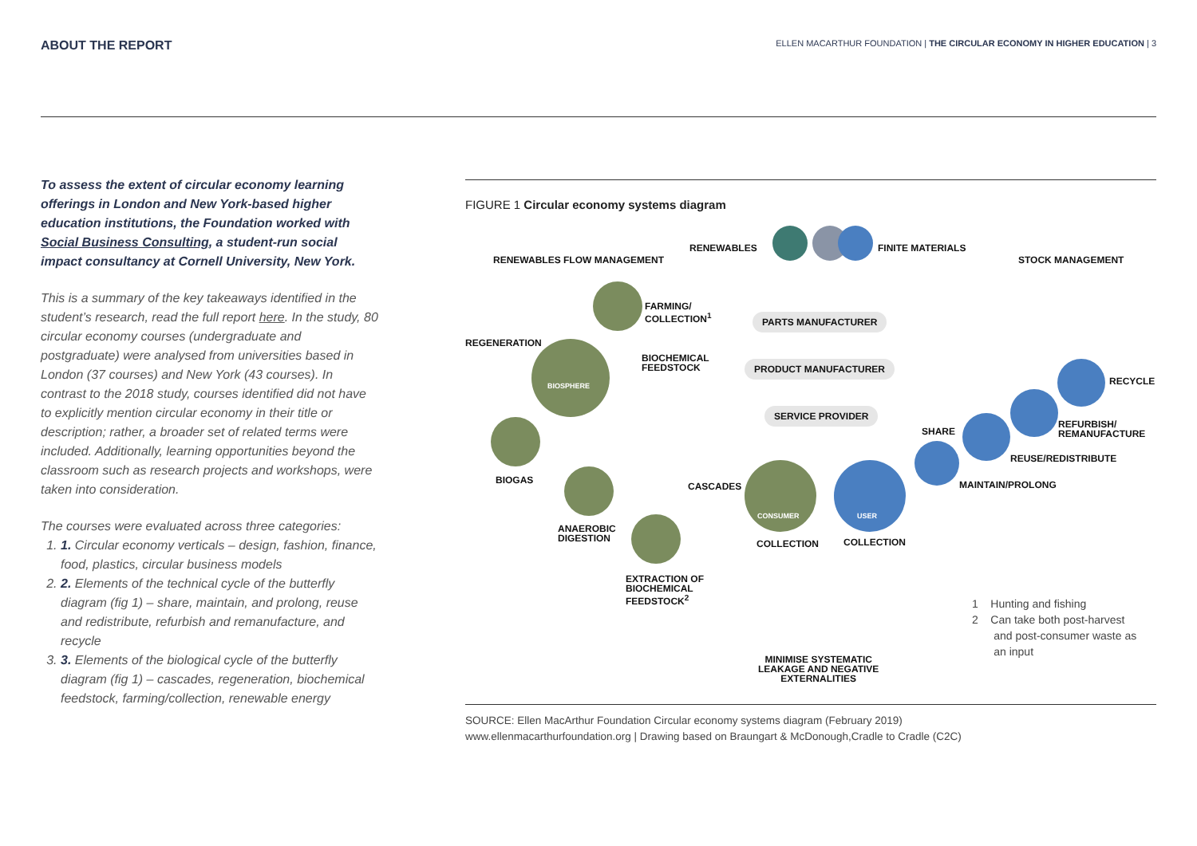ABOUT THE REPORT
ELLEN MACARTHUR FOUNDATION | THE CIRCULAR ECONOMY IN HIGHER EDUCATION | 3
To assess the extent of circular economy learning offerings in London and New York-based higher education institutions, the Foundation worked with Social Business Consulting, a student-run social impact consultancy at Cornell University, New York.
This is a summary of the key takeaways identified in the student’s research, read the full report here. In the study, 80 circular economy courses (undergraduate and postgraduate) were analysed from universities based in London (37 courses) and New York (43 courses). In contrast to the 2018 study, courses identified did not have to explicitly mention circular economy in their title or description; rather, a broader set of related terms were included. Additionally, learning opportunities beyond the classroom such as research projects and workshops, were taken into consideration.
The courses were evaluated across three categories:
1. 1. Circular economy verticals – design, fashion, finance, food, plastics, circular business models
2. 2. Elements of the technical cycle of the butterfly diagram (fig 1) – share, maintain, and prolong, reuse and redistribute, refurbish and remanufacture, and recycle
3. 3. Elements of the biological cycle of the butterfly diagram (fig 1) – cascades, regeneration, biochemical feedstock, farming/collection, renewable energy
FIGURE 1 Circular economy systems diagram
RENEWABLES FINITE MATERIALS
RENEWABLES FLOW MANAGEMENT STOCK MANAGEMENT
FARMING/
COLLECTION<sup>1</sup>
PARTS MANUFACTURER
REGENERATION
BIOCHEMICAL
FEEDSTOCK
BIOSPHERE
PRODUCT MANUFACTURER
RECYCLE
SERVICE PROVIDER
SHARE
REFURBISH/
REMANUFACTURE
REUSE/REDISTRIBUTE
BIOGAS
CASCADES MAINTAIN/PROLONG
CONSUMER USER
ANAEROBIC
DIGESTION
COLLECTION COLLECTION
EXTRACTION OF
BIOCHEMICAL
FEEDSTOCK<sup>2</sup>
MINIMISE SYSTEMATIC
LEAKAGE AND NEGATIVE
EXTERNALITIES
1 Hunting and fishing
2 Can take both post-harvest
and post-consumer waste as
an input
SOURCE: Ellen MacArthur Foundation Circular economy systems diagram (February 2019)
www.ellenmacarthurfoundation.org | Drawing based on Braungart & McDonough,Cradle to Cradle (C2C)